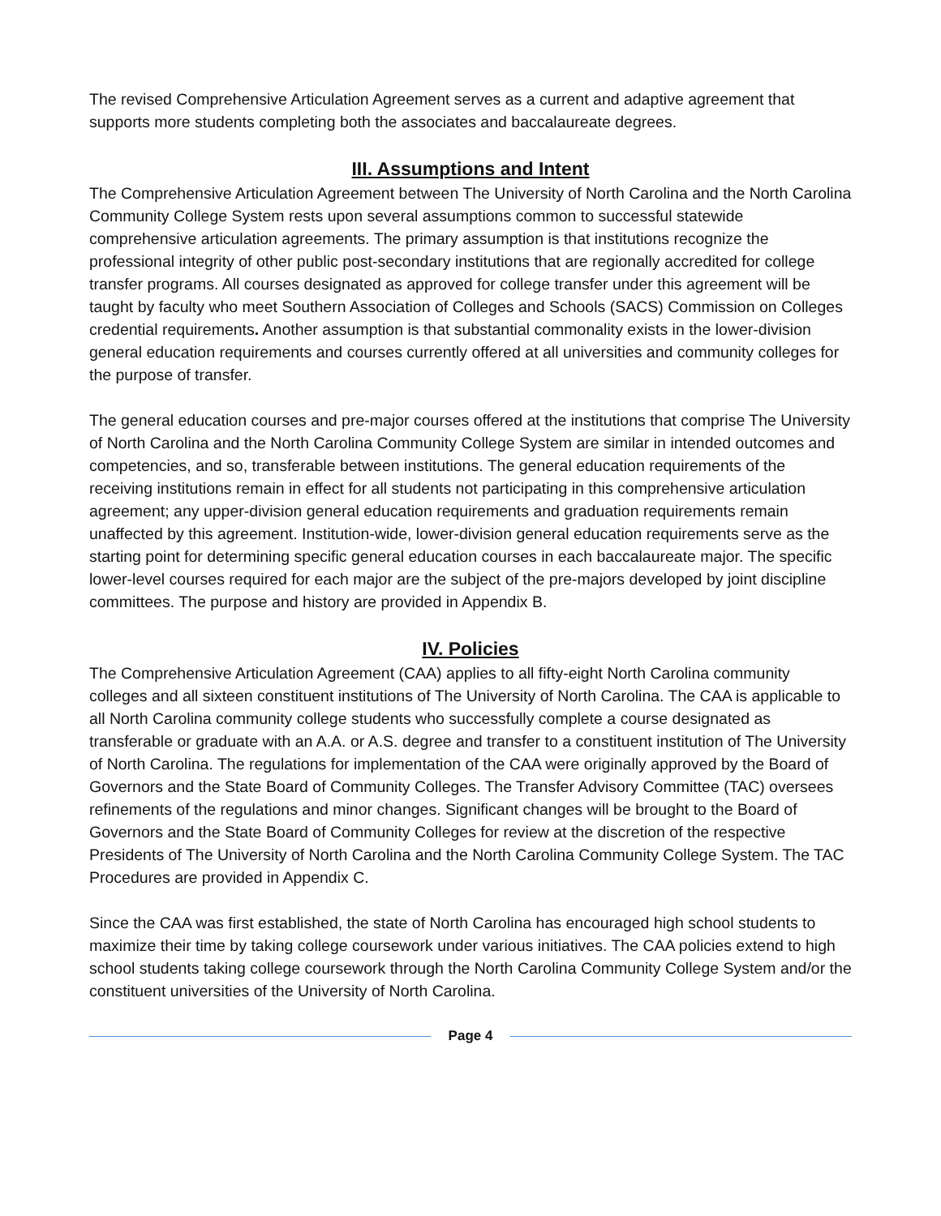The revised Comprehensive Articulation Agreement serves as a current and adaptive agreement that supports more students completing both the associates and baccalaureate degrees.
III. Assumptions and Intent
The Comprehensive Articulation Agreement between The University of North Carolina and the North Carolina Community College System rests upon several assumptions common to successful statewide comprehensive articulation agreements. The primary assumption is that institutions recognize the professional integrity of other public post-secondary institutions that are regionally accredited for college transfer programs. All courses designated as approved for college transfer under this agreement will be taught by faculty who meet Southern Association of Colleges and Schools (SACS) Commission on Colleges credential requirements. Another assumption is that substantial commonality exists in the lower-division general education requirements and courses currently offered at all universities and community colleges for the purpose of transfer.
The general education courses and pre-major courses offered at the institutions that comprise The University of North Carolina and the North Carolina Community College System are similar in intended outcomes and competencies, and so, transferable between institutions. The general education requirements of the receiving institutions remain in effect for all students not participating in this comprehensive articulation agreement; any upper-division general education requirements and graduation requirements remain unaffected by this agreement. Institution-wide, lower-division general education requirements serve as the starting point for determining specific general education courses in each baccalaureate major. The specific lower-level courses required for each major are the subject of the pre-majors developed by joint discipline committees. The purpose and history are provided in Appendix B.
IV. Policies
The Comprehensive Articulation Agreement (CAA) applies to all fifty-eight North Carolina community colleges and all sixteen constituent institutions of The University of North Carolina. The CAA is applicable to all North Carolina community college students who successfully complete a course designated as transferable or graduate with an A.A. or A.S. degree and transfer to a constituent institution of The University of North Carolina. The regulations for implementation of the CAA were originally approved by the Board of Governors and the State Board of Community Colleges. The Transfer Advisory Committee (TAC) oversees refinements of the regulations and minor changes. Significant changes will be brought to the Board of Governors and the State Board of Community Colleges for review at the discretion of the respective Presidents of The University of North Carolina and the North Carolina Community College System. The TAC Procedures are provided in Appendix C.
Since the CAA was first established, the state of North Carolina has encouraged high school students to maximize their time by taking college coursework under various initiatives. The CAA policies extend to high school students taking college coursework through the North Carolina Community College System and/or the constituent universities of the University of North Carolina.
Page 4